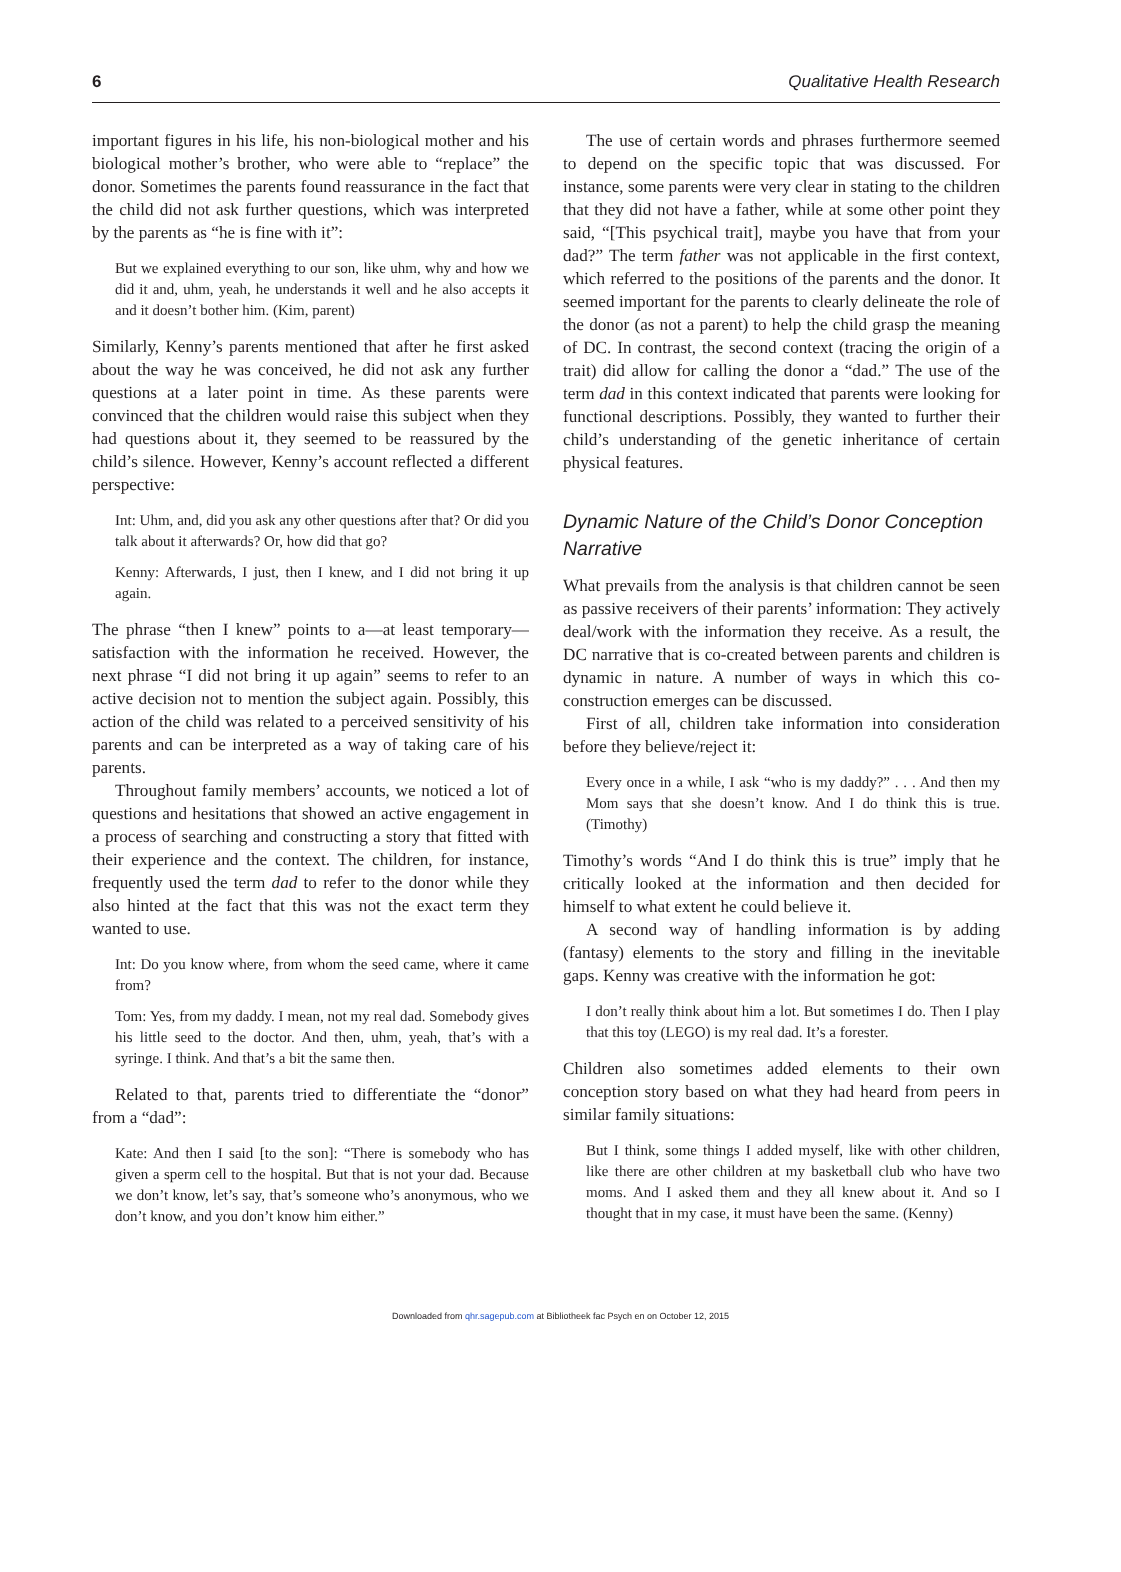6 Qualitative Health Research
important figures in his life, his non-biological mother and his biological mother’s brother, who were able to “replace” the donor. Sometimes the parents found reassurance in the fact that the child did not ask further questions, which was interpreted by the parents as “he is fine with it”:
But we explained everything to our son, like uhm, why and how we did it and, uhm, yeah, he understands it well and he also accepts it and it doesn’t bother him. (Kim, parent)
Similarly, Kenny’s parents mentioned that after he first asked about the way he was conceived, he did not ask any further questions at a later point in time. As these parents were convinced that the children would raise this subject when they had questions about it, they seemed to be reassured by the child’s silence. However, Kenny’s account reflected a different perspective:
Int: Uhm, and, did you ask any other questions after that? Or did you talk about it afterwards? Or, how did that go?
Kenny: Afterwards, I just, then I knew, and I did not bring it up again.
The phrase “then I knew” points to a—at least temporary—satisfaction with the information he received. However, the next phrase “I did not bring it up again” seems to refer to an active decision not to mention the subject again. Possibly, this action of the child was related to a perceived sensitivity of his parents and can be interpreted as a way of taking care of his parents.
Throughout family members’ accounts, we noticed a lot of questions and hesitations that showed an active engagement in a process of searching and constructing a story that fitted with their experience and the context. The children, for instance, frequently used the term dad to refer to the donor while they also hinted at the fact that this was not the exact term they wanted to use.
Int: Do you know where, from whom the seed came, where it came from?
Tom: Yes, from my daddy. I mean, not my real dad. Somebody gives his little seed to the doctor. And then, uhm, yeah, that’s with a syringe. I think. And that’s a bit the same then.
Related to that, parents tried to differentiate the “donor” from a “dad”:
Kate: And then I said [to the son]: “There is somebody who has given a sperm cell to the hospital. But that is not your dad. Because we don’t know, let’s say, that’s someone who’s anonymous, who we don’t know, and you don’t know him either.”
The use of certain words and phrases furthermore seemed to depend on the specific topic that was discussed. For instance, some parents were very clear in stating to the children that they did not have a father, while at some other point they said, “[This psychical trait], maybe you have that from your dad?” The term father was not applicable in the first context, which referred to the positions of the parents and the donor. It seemed important for the parents to clearly delineate the role of the donor (as not a parent) to help the child grasp the meaning of DC. In contrast, the second context (tracing the origin of a trait) did allow for calling the donor a “dad.” The use of the term dad in this context indicated that parents were looking for functional descriptions. Possibly, they wanted to further their child’s understanding of the genetic inheritance of certain physical features.
Dynamic Nature of the Child’s Donor Conception Narrative
What prevails from the analysis is that children cannot be seen as passive receivers of their parents’ information: They actively deal/work with the information they receive. As a result, the DC narrative that is co-created between parents and children is dynamic in nature. A number of ways in which this co-construction emerges can be discussed.
First of all, children take information into consideration before they believe/reject it:
Every once in a while, I ask “who is my daddy?” . . . And then my Mom says that she doesn’t know. And I do think this is true. (Timothy)
Timothy’s words “And I do think this is true” imply that he critically looked at the information and then decided for himself to what extent he could believe it.
A second way of handling information is by adding (fantasy) elements to the story and filling in the inevitable gaps. Kenny was creative with the information he got:
I don’t really think about him a lot. But sometimes I do. Then I play that this toy (LEGO) is my real dad. It’s a forester.
Children also sometimes added elements to their own conception story based on what they had heard from peers in similar family situations:
But I think, some things I added myself, like with other children, like there are other children at my basketball club who have two moms. And I asked them and they all knew about it. And so I thought that in my case, it must have been the same. (Kenny)
Downloaded from qhr.sagepub.com at Bibliotheek fac Psych en on October 12, 2015